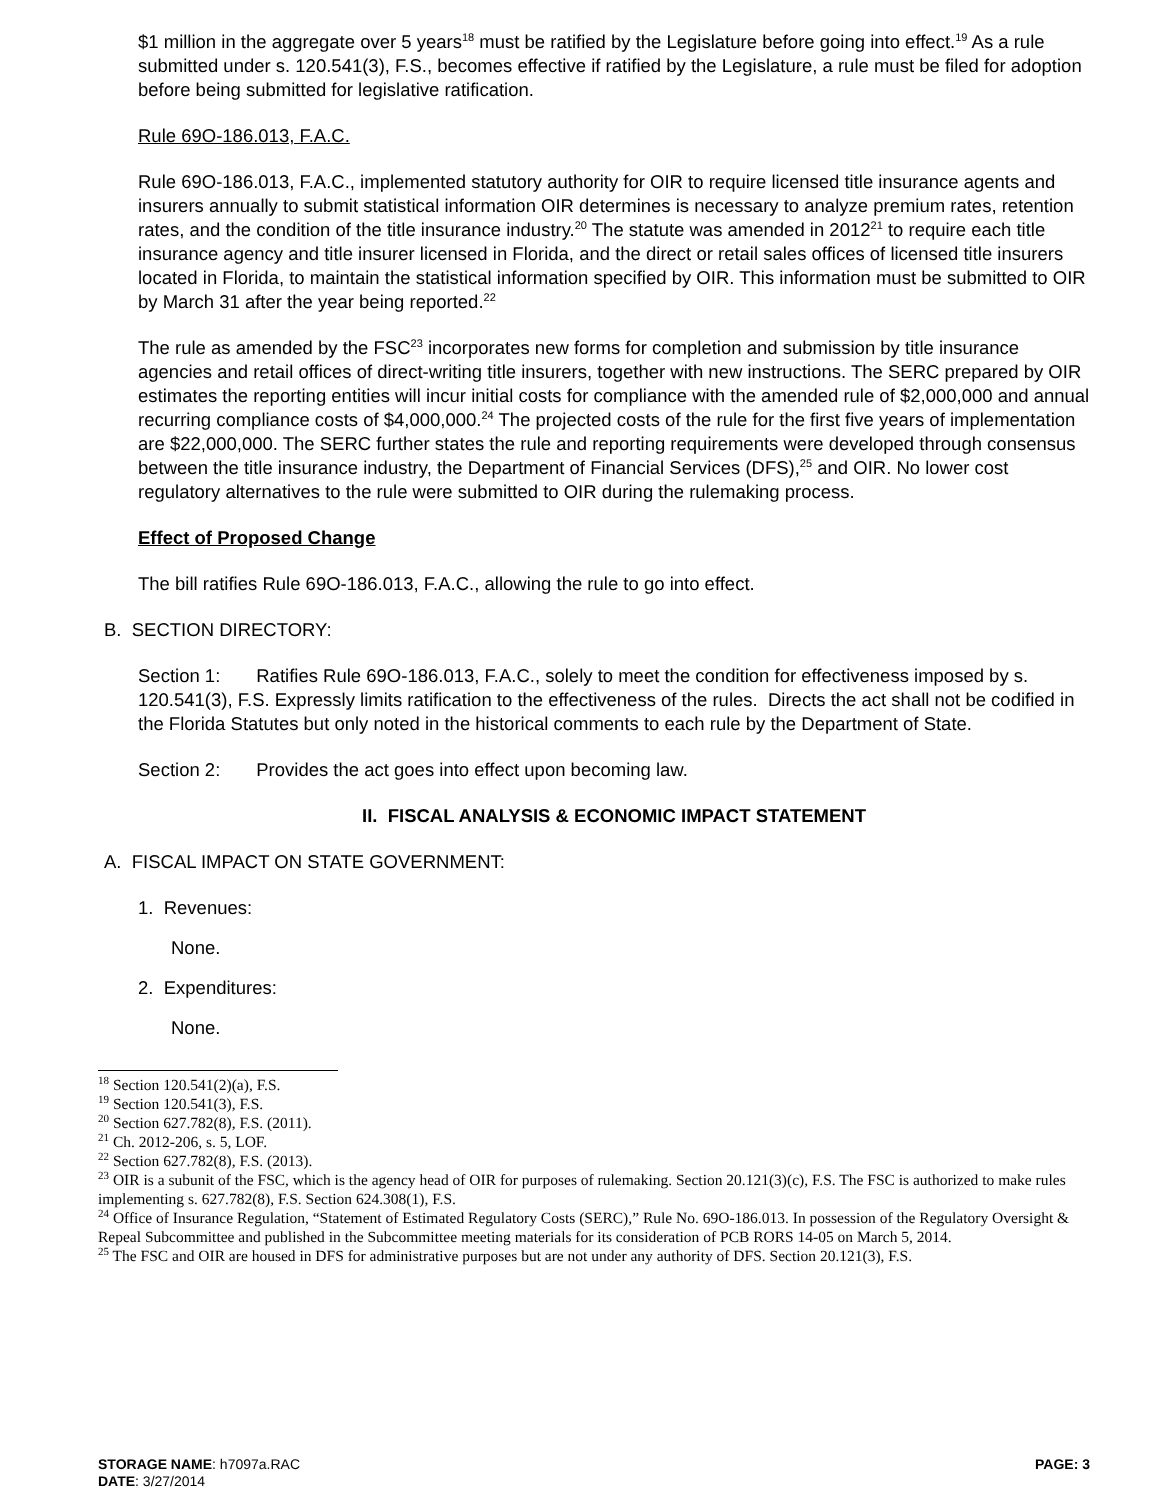$1 million in the aggregate over 5 years<sup>18</sup> must be ratified by the Legislature before going into effect.<sup>19</sup> As a rule submitted under s. 120.541(3), F.S., becomes effective if ratified by the Legislature, a rule must be filed for adoption before being submitted for legislative ratification.
Rule 69O-186.013, F.A.C.
Rule 69O-186.013, F.A.C., implemented statutory authority for OIR to require licensed title insurance agents and insurers annually to submit statistical information OIR determines is necessary to analyze premium rates, retention rates, and the condition of the title insurance industry.<sup>20</sup> The statute was amended in 2012<sup>21</sup> to require each title insurance agency and title insurer licensed in Florida, and the direct or retail sales offices of licensed title insurers located in Florida, to maintain the statistical information specified by OIR. This information must be submitted to OIR by March 31 after the year being reported.<sup>22</sup>
The rule as amended by the FSC<sup>23</sup> incorporates new forms for completion and submission by title insurance agencies and retail offices of direct-writing title insurers, together with new instructions. The SERC prepared by OIR estimates the reporting entities will incur initial costs for compliance with the amended rule of $2,000,000 and annual recurring compliance costs of $4,000,000.<sup>24</sup> The projected costs of the rule for the first five years of implementation are $22,000,000. The SERC further states the rule and reporting requirements were developed through consensus between the title insurance industry, the Department of Financial Services (DFS),<sup>25</sup> and OIR. No lower cost regulatory alternatives to the rule were submitted to OIR during the rulemaking process.
Effect of Proposed Change
The bill ratifies Rule 69O-186.013, F.A.C., allowing the rule to go into effect.
B. SECTION DIRECTORY:
Section 1: Ratifies Rule 69O-186.013, F.A.C., solely to meet the condition for effectiveness imposed by s. 120.541(3), F.S. Expressly limits ratification to the effectiveness of the rules. Directs the act shall not be codified in the Florida Statutes but only noted in the historical comments to each rule by the Department of State.
Section 2: Provides the act goes into effect upon becoming law.
II. FISCAL ANALYSIS & ECONOMIC IMPACT STATEMENT
A. FISCAL IMPACT ON STATE GOVERNMENT:
1. Revenues:
None.
2. Expenditures:
None.
<sup>18</sup> Section 120.541(2)(a), F.S.
<sup>19</sup> Section 120.541(3), F.S.
<sup>20</sup> Section 627.782(8), F.S. (2011).
<sup>21</sup> Ch. 2012-206, s. 5, LOF.
<sup>22</sup> Section 627.782(8), F.S. (2013).
<sup>23</sup> OIR is a subunit of the FSC, which is the agency head of OIR for purposes of rulemaking. Section 20.121(3)(c), F.S. The FSC is authorized to make rules implementing s. 627.782(8), F.S. Section 624.308(1), F.S.
<sup>24</sup> Office of Insurance Regulation, “Statement of Estimated Regulatory Costs (SERC),” Rule No. 69O-186.013. In possession of the Regulatory Oversight & Repeal Subcommittee and published in the Subcommittee meeting materials for its consideration of PCB RORS 14-05 on March 5, 2014.
<sup>25</sup> The FSC and OIR are housed in DFS for administrative purposes but are not under any authority of DFS. Section 20.121(3), F.S.
STORAGE NAME: h7097a.RAC PAGE: 3
DATE: 3/27/2014